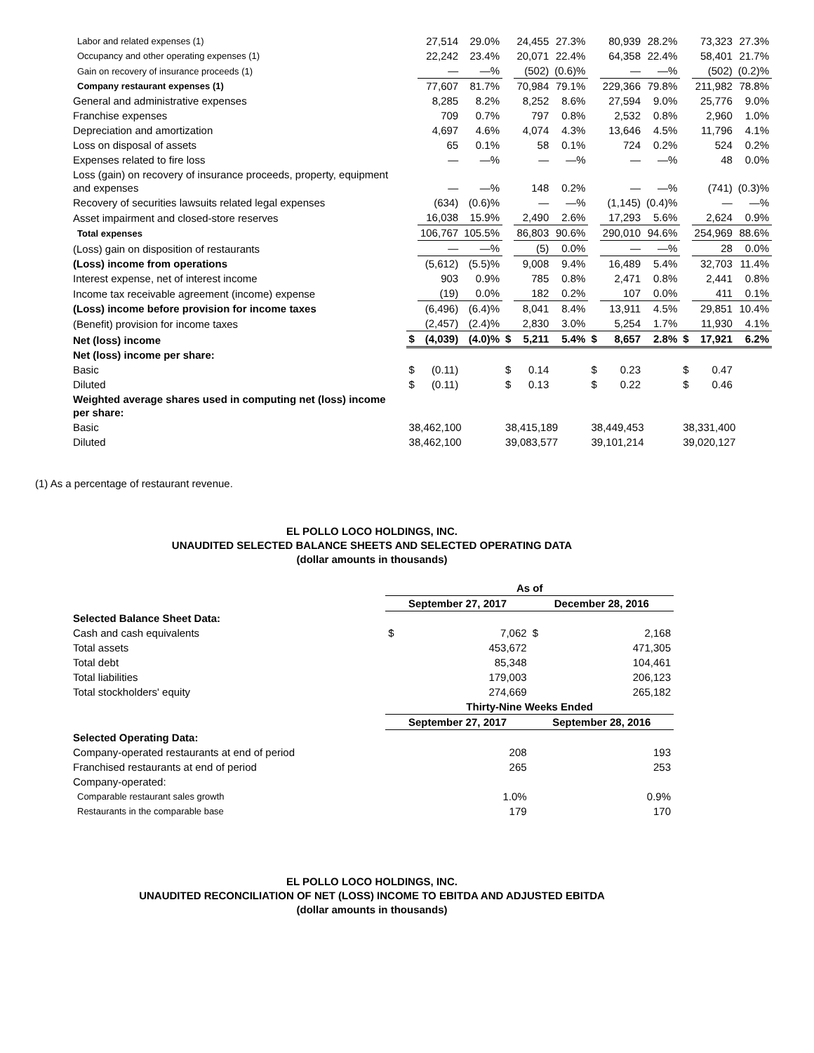| Labor and related expenses (1) | | 27,514 | 29.0% | | 24,455 | 27.3% | | 80,939 | 28.2% | | 73,323 | 27.3% |
| Occupancy and other operating expenses (1) | | 22,242 | 23.4% | | 20,071 | 22.4% | | 64,358 | 22.4% | | 58,401 | 21.7% |
| Gain on recovery of insurance proceeds (1) | | — | —% | | (502) | (0.6)% | | — | —% | | (502) | (0.2)% |
| Company restaurant expenses (1) | | 77,607 | 81.7% | | 70,984 | 79.1% | | 229,366 | 79.8% | | 211,982 | 78.8% |
| General and administrative expenses | | 8,285 | 8.2% | | 8,252 | 8.6% | | 27,594 | 9.0% | | 25,776 | 9.0% |
| Franchise expenses | | 709 | 0.7% | | 797 | 0.8% | | 2,532 | 0.8% | | 2,960 | 1.0% |
| Depreciation and amortization | | 4,697 | 4.6% | | 4,074 | 4.3% | | 13,646 | 4.5% | | 11,796 | 4.1% |
| Loss on disposal of assets | | 65 | 0.1% | | 58 | 0.1% | | 724 | 0.2% | | 524 | 0.2% |
| Expenses related to fire loss | | — | —% | | — | —% | | — | —% | | 48 | 0.0% |
| Loss (gain) on recovery of insurance proceeds, property, equipment and expenses | | — | —% | | 148 | 0.2% | | — | —% | | (741) | (0.3)% |
| Recovery of securities lawsuits related legal expenses | | (634) | (0.6)% | | — | —% | | (1,145) | (0.4)% | | — | —% |
| Asset impairment and closed-store reserves | | 16,038 | 15.9% | | 2,490 | 2.6% | | 17,293 | 5.6% | | 2,624 | 0.9% |
| Total expenses | | 106,767 | 105.5% | | 86,803 | 90.6% | | 290,010 | 94.6% | | 254,969 | 88.6% |
| (Loss) gain on disposition of restaurants | | — | —% | | (5) | 0.0% | | — | —% | | 28 | 0.0% |
| (Loss) income from operations | | (5,612) | (5.5)% | | 9,008 | 9.4% | | 16,489 | 5.4% | | 32,703 | 11.4% |
| Interest expense, net of interest income | | 903 | 0.9% | | 785 | 0.8% | | 2,471 | 0.8% | | 2,441 | 0.8% |
| Income tax receivable agreement (income) expense | | (19) | 0.0% | | 182 | 0.2% | | 107 | 0.0% | | 411 | 0.1% |
| (Loss) income before provision for income taxes | | (6,496) | (6.4)% | | 8,041 | 8.4% | | 13,911 | 4.5% | | 29,851 | 10.4% |
| (Benefit) provision for income taxes | | (2,457) | (2.4)% | | 2,830 | 3.0% | | 5,254 | 1.7% | | 11,930 | 4.1% |
| Net (loss) income | $ | (4,039) | (4.0)% | $ | 5,211 | 5.4% | $ | 8,657 | 2.8% | $ | 17,921 | 6.2% |
| Net (loss) income per share: | | | | | | | | | | | | |
| Basic | $ | (0.11) | | $ | 0.14 | | $ | 0.23 | | $ | 0.47 | |
| Diluted | $ | (0.11) | | $ | 0.13 | | $ | 0.22 | | $ | 0.46 | |
| Weighted average shares used in computing net (loss) income per share: | | | | | | | | | | | | |
| Basic | 38,462,100 | | | 38,415,189 | | | 38,449,453 | | | 38,331,400 | | |
| Diluted | 38,462,100 | | | 39,083,577 | | | 39,101,214 | | | 39,020,127 | | |
(1) As a percentage of restaurant revenue.
EL POLLO LOCO HOLDINGS, INC.
UNAUDITED SELECTED BALANCE SHEETS AND SELECTED OPERATING DATA
(dollar amounts in thousands)
| | As of | | | |
| | September 27, 2017 | | December 28, 2016 | |
| Selected Balance Sheet Data: | | | | |
| Cash and cash equivalents | $ | 7,062 | $ | 2,168 |
| Total assets | | 453,672 | | 471,305 |
| Total debt | | 85,348 | | 104,461 |
| Total liabilities | | 179,003 | | 206,123 |
| Total stockholders' equity | | 274,669 | | 265,182 |
| | Thirty-Nine Weeks Ended | | | |
| | September 27, 2017 | | September 28, 2016 | |
| Selected Operating Data: | | | | |
| Company-operated restaurants at end of period | | 208 | | 193 |
| Franchised restaurants at end of period | | 265 | | 253 |
| Company-operated: | | | | |
| Comparable restaurant sales growth | | 1.0% | | 0.9% |
| Restaurants in the comparable base | | 179 | | 170 |
EL POLLO LOCO HOLDINGS, INC.
UNAUDITED RECONCILIATION OF NET (LOSS) INCOME TO EBITDA AND ADJUSTED EBITDA
(dollar amounts in thousands)